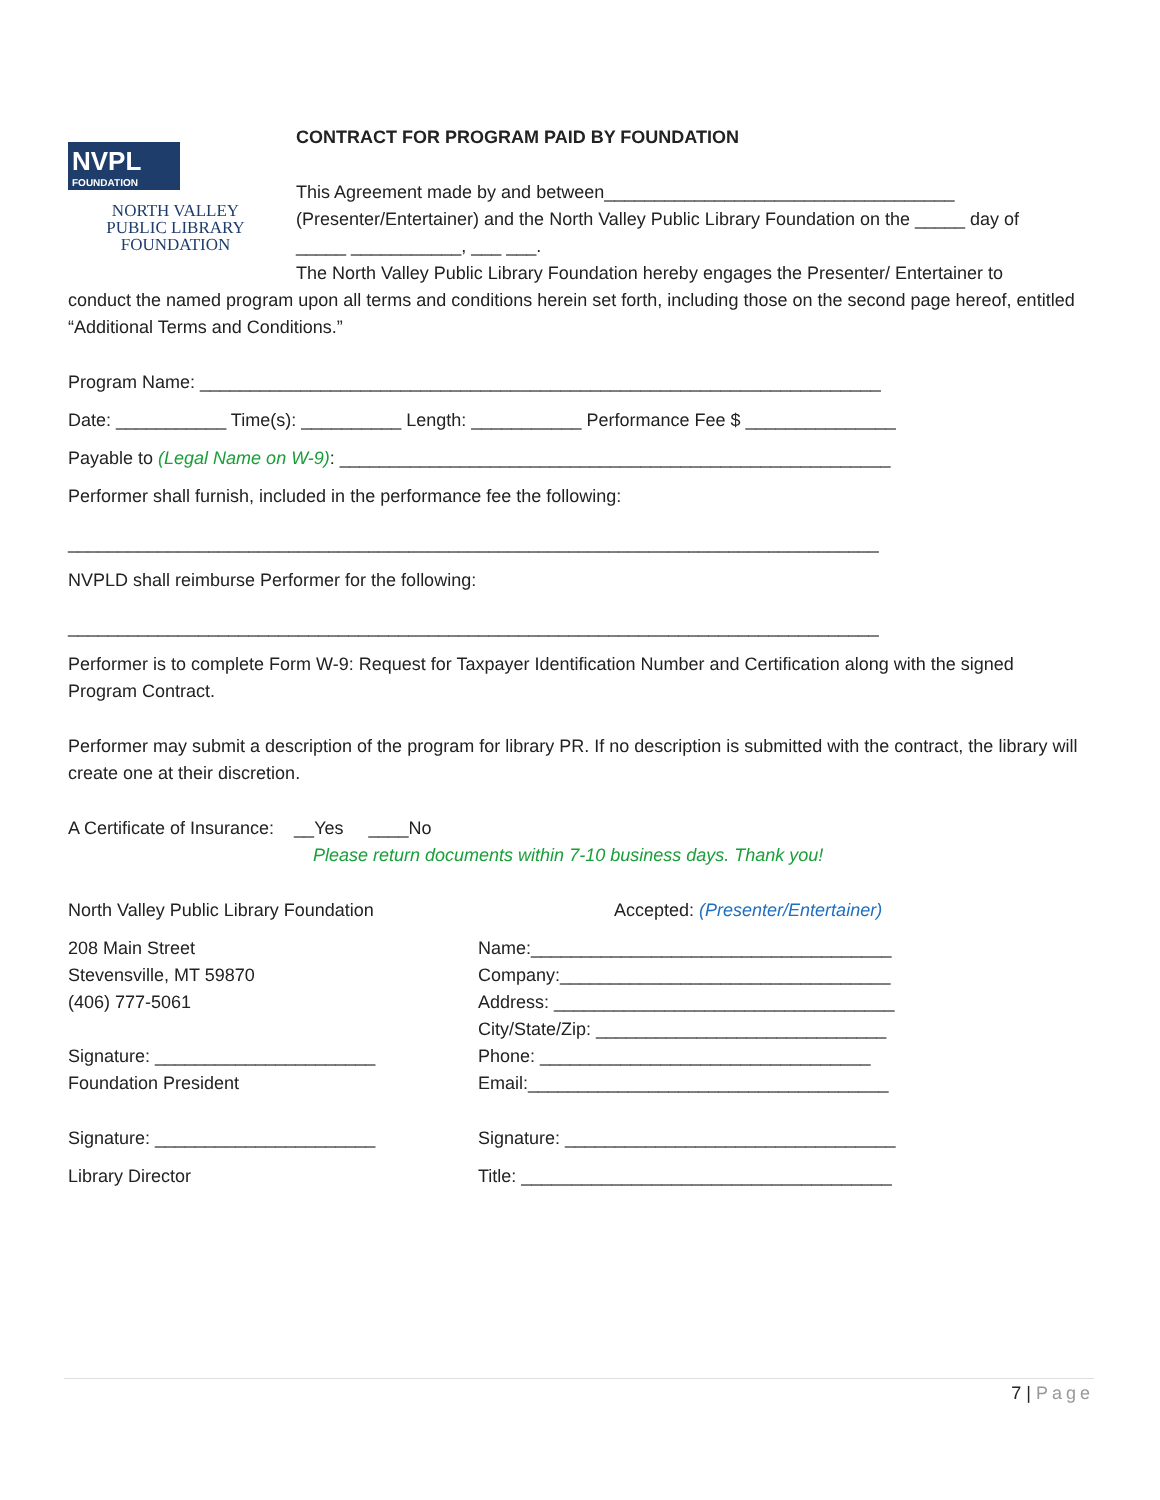NVPL
FOUNDATION
NORTH VALLEY
PUBLIC LIBRARY
FOUNDATION
CONTRACT FOR PROGRAM PAID BY FOUNDATION
This Agreement made by and between___________________________________
(Presenter/Entertainer) and the North Valley Public Library Foundation on the _____ day of
_____ ___________, ___ ___.
The North Valley Public Library Foundation hereby engages the Presenter/ Entertainer to
conduct the named program upon all terms and conditions herein set forth, including those on the second page hereof, entitled “Additional Terms and Conditions.”
Program Name: ____________________________________________________________________
Date: ___________ Time(s): __________ Length: ___________ Performance Fee $ _______________
Payable to (Legal Name on W-9): _______________________________________________________
Performer shall furnish, included in the performance fee the following:
_________________________________________________________________________________
NVPLD shall reimburse Performer for the following:
_________________________________________________________________________________
Performer is to complete Form W-9: Request for Taxpayer Identification Number and Certification along with the signed Program Contract.
Performer may submit a description of the program for library PR. If no description is submitted with the contract, the library will create one at their discretion.
A Certificate of Insurance: __Yes ____No
Please return documents within 7-10 business days. Thank you!
North Valley Public Library Foundation
208 Main Street
Stevensville, MT 59870
(406) 777-5061
Signature: ______________________
Foundation President
Signature: ______________________
Library Director
Accepted: (Presenter/Entertainer)
Name:____________________________________
Company:_________________________________
Address: __________________________________
City/State/Zip: _____________________________
Phone: _________________________________
Email:____________________________________
Signature: _________________________________
Title: _____________________________________
7 | Page